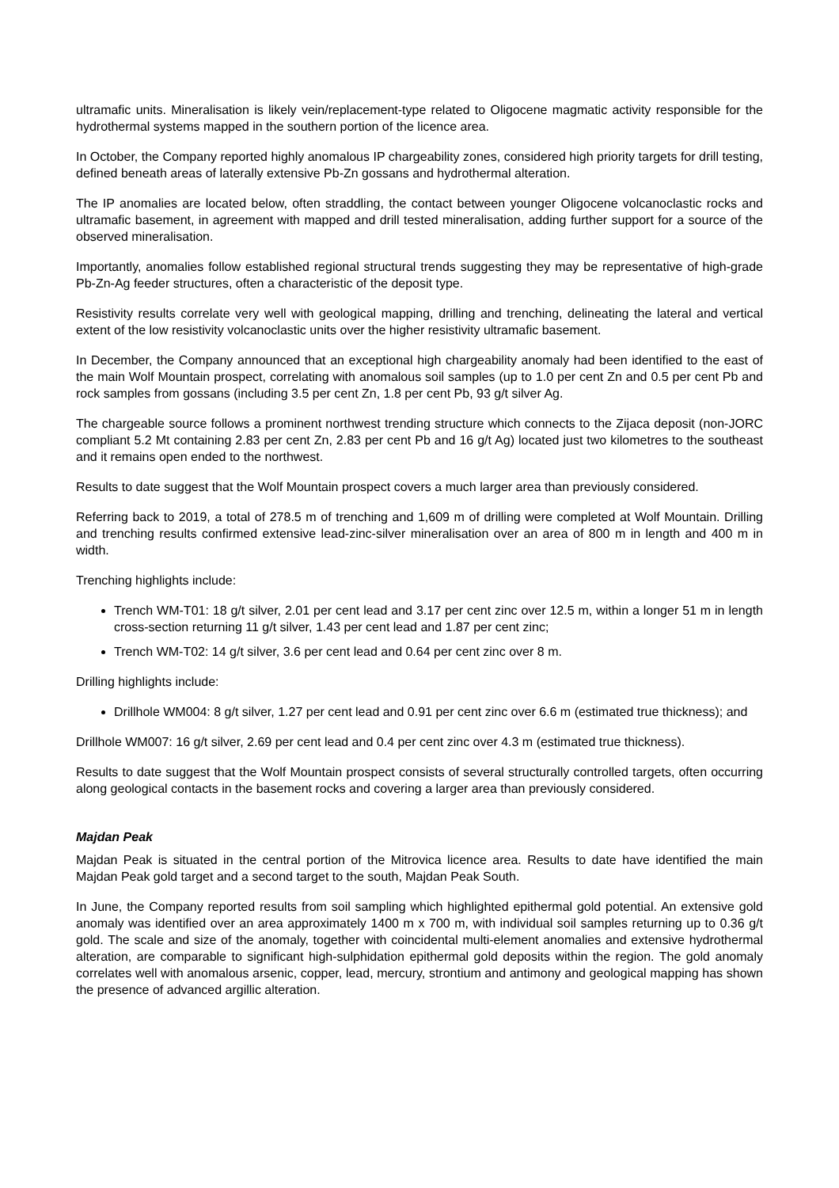ultramafic units. Mineralisation is likely vein/replacement-type related to Oligocene magmatic activity responsible for the hydrothermal systems mapped in the southern portion of the licence area.
In October, the Company reported highly anomalous IP chargeability zones, considered high priority targets for drill testing, defined beneath areas of laterally extensive Pb-Zn gossans and hydrothermal alteration.
The IP anomalies are located below, often straddling, the contact between younger Oligocene volcanoclastic rocks and ultramafic basement, in agreement with mapped and drill tested mineralisation, adding further support for a source of the observed mineralisation.
Importantly, anomalies follow established regional structural trends suggesting they may be representative of high-grade Pb-Zn-Ag feeder structures, often a characteristic of the deposit type.
Resistivity results correlate very well with geological mapping, drilling and trenching, delineating the lateral and vertical extent of the low resistivity volcanoclastic units over the higher resistivity ultramafic basement.
In December, the Company announced that an exceptional high chargeability anomaly had been identified to the east of the main Wolf Mountain prospect, correlating with anomalous soil samples (up to 1.0 per cent Zn and 0.5 per cent Pb and rock samples from gossans (including 3.5 per cent Zn, 1.8 per cent Pb, 93 g/t silver Ag.
The chargeable source follows a prominent northwest trending structure which connects to the Zijaca deposit (non-JORC compliant 5.2 Mt containing 2.83 per cent Zn, 2.83 per cent Pb and 16 g/t Ag) located just two kilometres to the southeast and it remains open ended to the northwest.
Results to date suggest that the Wolf Mountain prospect covers a much larger area than previously considered.
Referring back to 2019, a total of 278.5 m of trenching and 1,609 m of drilling were completed at Wolf Mountain. Drilling and trenching results confirmed extensive lead-zinc-silver mineralisation over an area of 800 m in length and 400 m in width.
Trenching highlights include:
Trench WM-T01: 18 g/t silver, 2.01 per cent lead and 3.17 per cent zinc over 12.5 m, within a longer 51 m in length cross-section returning 11 g/t silver, 1.43 per cent lead and 1.87 per cent zinc;
Trench WM-T02: 14 g/t silver, 3.6 per cent lead and 0.64 per cent zinc over 8 m.
Drilling highlights include:
Drillhole WM004: 8 g/t silver, 1.27 per cent lead and 0.91 per cent zinc over 6.6 m (estimated true thickness); and
Drillhole WM007: 16 g/t silver, 2.69 per cent lead and 0.4 per cent zinc over 4.3 m (estimated true thickness).
Results to date suggest that the Wolf Mountain prospect consists of several structurally controlled targets, often occurring along geological contacts in the basement rocks and covering a larger area than previously considered.
Majdan Peak
Majdan Peak is situated in the central portion of the Mitrovica licence area. Results to date have identified the main Majdan Peak gold target and a second target to the south, Majdan Peak South.
In June, the Company reported results from soil sampling which highlighted epithermal gold potential. An extensive gold anomaly was identified over an area approximately 1400 m x 700 m, with individual soil samples returning up to 0.36 g/t gold. The scale and size of the anomaly, together with coincidental multi-element anomalies and extensive hydrothermal alteration, are comparable to significant high-sulphidation epithermal gold deposits within the region. The gold anomaly correlates well with anomalous arsenic, copper, lead, mercury, strontium and antimony and geological mapping has shown the presence of advanced argillic alteration.